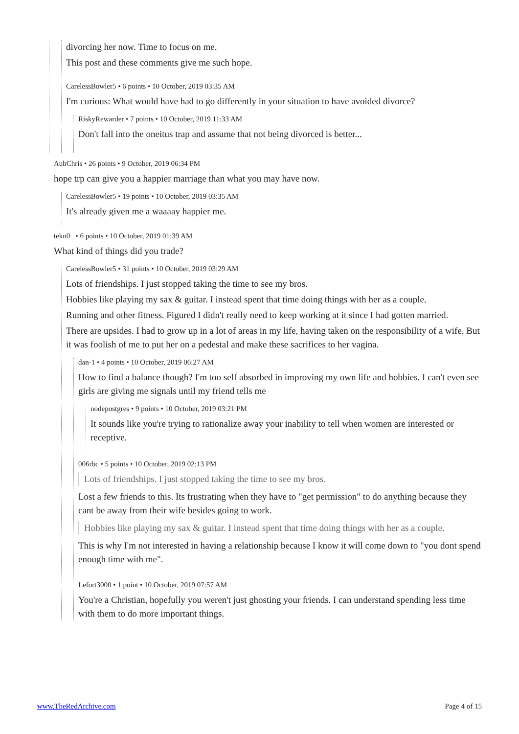divorcing her now. Time to focus on me.
This post and these comments give me such hope.
CarelessBowler5 • 6 points • 10 October, 2019 03:35 AM
I'm curious: What would have had to go differently in your situation to have avoided divorce?
RiskyRewarder • 7 points • 10 October, 2019 11:33 AM
Don't fall into the oneitus trap and assume that not being divorced is better...
AubChris • 26 points • 9 October, 2019 06:34 PM
hope trp can give you a happier marriage than what you may have now.
CarelessBowler5 • 19 points • 10 October, 2019 03:35 AM
It's already given me a waaaay happier me.
tekn0_ • 6 points • 10 October, 2019 01:39 AM
What kind of things did you trade?
CarelessBowler5 • 31 points • 10 October, 2019 03:29 AM
Lots of friendships. I just stopped taking the time to see my bros.
Hobbies like playing my sax & guitar. I instead spent that time doing things with her as a couple.
Running and other fitness. Figured I didn't really need to keep working at it since I had gotten married.
There are upsides. I had to grow up in a lot of areas in my life, having taken on the responsibility of a wife. But it was foolish of me to put her on a pedestal and make these sacrifices to her vagina.
dan-1 • 4 points • 10 October, 2019 06:27 AM
How to find a balance though? I'm too self absorbed in improving my own life and hobbies. I can't even see girls are giving me signals until my friend tells me
nodepostgres • 9 points • 10 October, 2019 03:21 PM
It sounds like you're trying to rationalize away your inability to tell when women are interested or receptive.
006rbc • 5 points • 10 October, 2019 02:13 PM
Lots of friendships. I just stopped taking the time to see my bros.
Lost a few friends to this. Its frustrating when they have to "get permission" to do anything because they cant be away from their wife besides going to work.
Hobbies like playing my sax & guitar. I instead spent that time doing things with her as a couple.
This is why I'm not interested in having a relationship because I know it will come down to "you dont spend enough time with me".
Lefort3000 • 1 point • 10 October, 2019 07:57 AM
You're a Christian, hopefully you weren't just ghosting your friends. I can understand spending less time with them to do more important things.
www.TheRedArchive.com Page 4 of 15